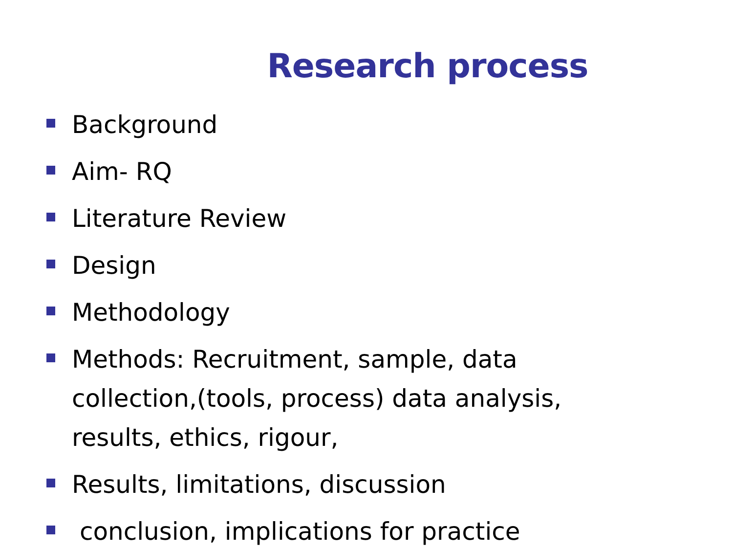Research process
Background
Aim- RQ
Literature Review
Design
Methodology
Methods: Recruitment, sample, data collection,(tools, process) data analysis, results, ethics, rigour,
Results, limitations, discussion
conclusion, implications for practice